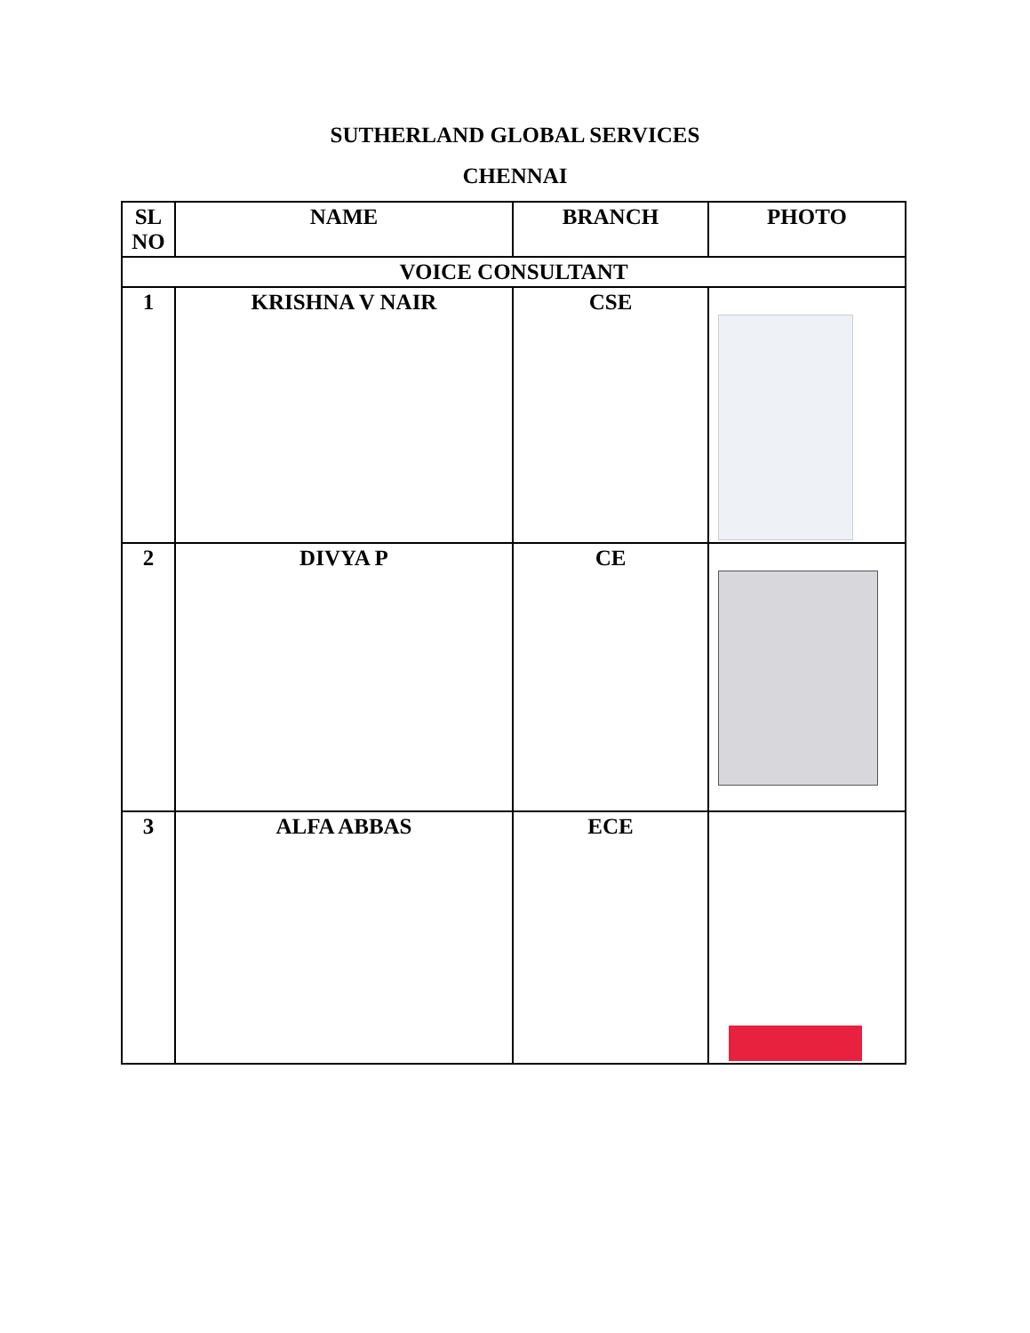SUTHERLAND GLOBAL SERVICES
CHENNAI
| SL NO | NAME | BRANCH | PHOTO |
| --- | --- | --- | --- |
| VOICE CONSULTANT | | | |
| 1 | KRISHNA V NAIR | CSE | |
| 2 | DIVYA P | CE | |
| 3 | ALFA ABBAS | ECE | |